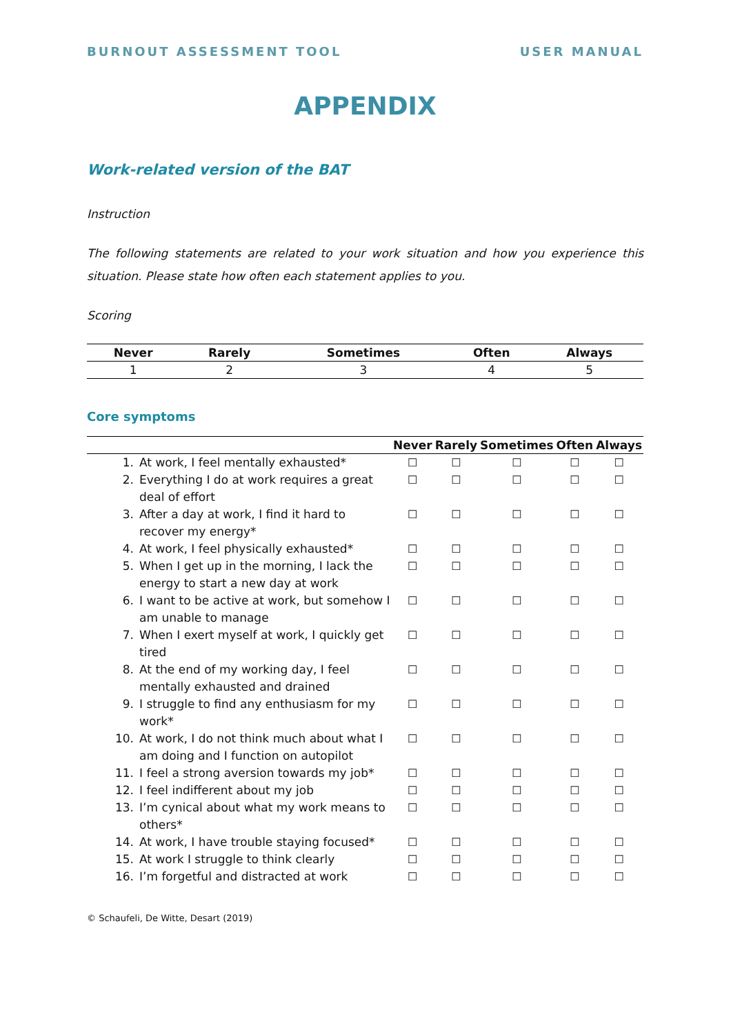BURNOUT ASSESSMENT TOOL USER MANUAL
APPENDIX
Work-related version of the BAT
Instruction
The following statements are related to your work situation and how you experience this situation. Please state how often each statement applies to you.
Scoring
| Never | Rarely | Sometimes | Often | Always |
| --- | --- | --- | --- | --- |
| 1 | 2 | 3 | 4 | 5 |
Core symptoms
| | | Never | Rarely | Sometimes | Often | Always |
| --- | --- | --- | --- | --- | --- | --- |
| 1. | At work, I feel mentally exhausted* | ☐ | ☐ | ☐ | ☐ | ☐ |
| 2. | Everything I do at work requires a great deal of effort | ☐ | ☐ | ☐ | ☐ | ☐ |
| 3. | After a day at work, I find it hard to recover my energy* | ☐ | ☐ | ☐ | ☐ | ☐ |
| 4. | At work, I feel physically exhausted* | ☐ | ☐ | ☐ | ☐ | ☐ |
| 5. | When I get up in the morning, I lack the energy to start a new day at work | ☐ | ☐ | ☐ | ☐ | ☐ |
| 6. | I want to be active at work, but somehow I am unable to manage | ☐ | ☐ | ☐ | ☐ | ☐ |
| 7. | When I exert myself at work, I quickly get tired | ☐ | ☐ | ☐ | ☐ | ☐ |
| 8. | At the end of my working day, I feel mentally exhausted and drained | ☐ | ☐ | ☐ | ☐ | ☐ |
| 9. | I struggle to find any enthusiasm for my work* | ☐ | ☐ | ☐ | ☐ | ☐ |
| 10. | At work, I do not think much about what I am doing and I function on autopilot | ☐ | ☐ | ☐ | ☐ | ☐ |
| 11. | I feel a strong aversion towards my job* | ☐ | ☐ | ☐ | ☐ | ☐ |
| 12. | I feel indifferent about my job | ☐ | ☐ | ☐ | ☐ | ☐ |
| 13. | I’m cynical about what my work means to others* | ☐ | ☐ | ☐ | ☐ | ☐ |
| 14. | At work, I have trouble staying focused* | ☐ | ☐ | ☐ | ☐ | ☐ |
| 15. | At work I struggle to think clearly | ☐ | ☐ | ☐ | ☐ | ☐ |
| 16. | I’m forgetful and distracted at work | ☐ | ☐ | ☐ | ☐ | ☐ |
© Schaufeli, De Witte, Desart (2019)